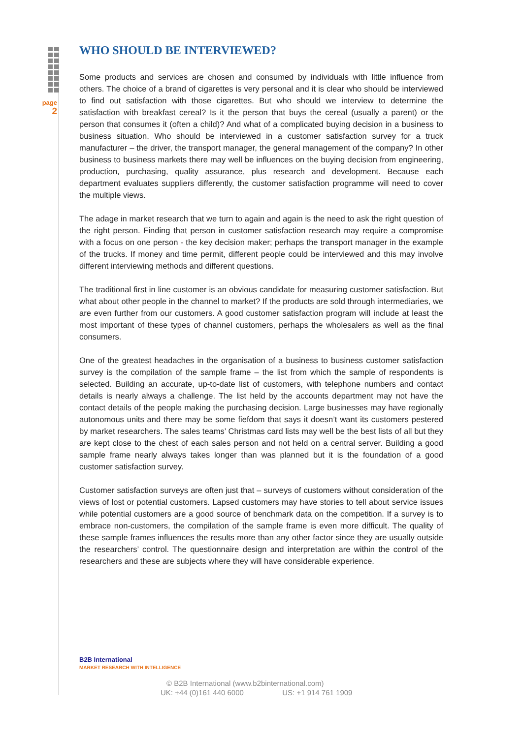page
2
WHO SHOULD BE INTERVIEWED?
Some products and services are chosen and consumed by individuals with little influence from others. The choice of a brand of cigarettes is very personal and it is clear who should be interviewed to find out satisfaction with those cigarettes. But who should we interview to determine the satisfaction with breakfast cereal? Is it the person that buys the cereal (usually a parent) or the person that consumes it (often a child)? And what of a complicated buying decision in a business to business situation. Who should be interviewed in a customer satisfaction survey for a truck manufacturer – the driver, the transport manager, the general management of the company? In other business to business markets there may well be influences on the buying decision from engineering, production, purchasing, quality assurance, plus research and development. Because each department evaluates suppliers differently, the customer satisfaction programme will need to cover the multiple views.
The adage in market research that we turn to again and again is the need to ask the right question of the right person. Finding that person in customer satisfaction research may require a compromise with a focus on one person - the key decision maker; perhaps the transport manager in the example of the trucks. If money and time permit, different people could be interviewed and this may involve different interviewing methods and different questions.
The traditional first in line customer is an obvious candidate for measuring customer satisfaction. But what about other people in the channel to market? If the products are sold through intermediaries, we are even further from our customers. A good customer satisfaction program will include at least the most important of these types of channel customers, perhaps the wholesalers as well as the final consumers.
One of the greatest headaches in the organisation of a business to business customer satisfaction survey is the compilation of the sample frame – the list from which the sample of respondents is selected. Building an accurate, up-to-date list of customers, with telephone numbers and contact details is nearly always a challenge. The list held by the accounts department may not have the contact details of the people making the purchasing decision. Large businesses may have regionally autonomous units and there may be some fiefdom that says it doesn’t want its customers pestered by market researchers. The sales teams’ Christmas card lists may well be the best lists of all but they are kept close to the chest of each sales person and not held on a central server. Building a good sample frame nearly always takes longer than was planned but it is the foundation of a good customer satisfaction survey.
Customer satisfaction surveys are often just that – surveys of customers without consideration of the views of lost or potential customers. Lapsed customers may have stories to tell about service issues while potential customers are a good source of benchmark data on the competition. If a survey is to embrace non-customers, the compilation of the sample frame is even more difficult. The quality of these sample frames influences the results more than any other factor since they are usually outside the researchers’ control. The questionnaire design and interpretation are within the control of the researchers and these are subjects where they will have considerable experience.
B2B International
MARKET RESEARCH WITH INTELLIGENCE
© B2B International (www.b2binternational.com)
UK: +44 (0)161 440 6000 US: +1 914 761 1909